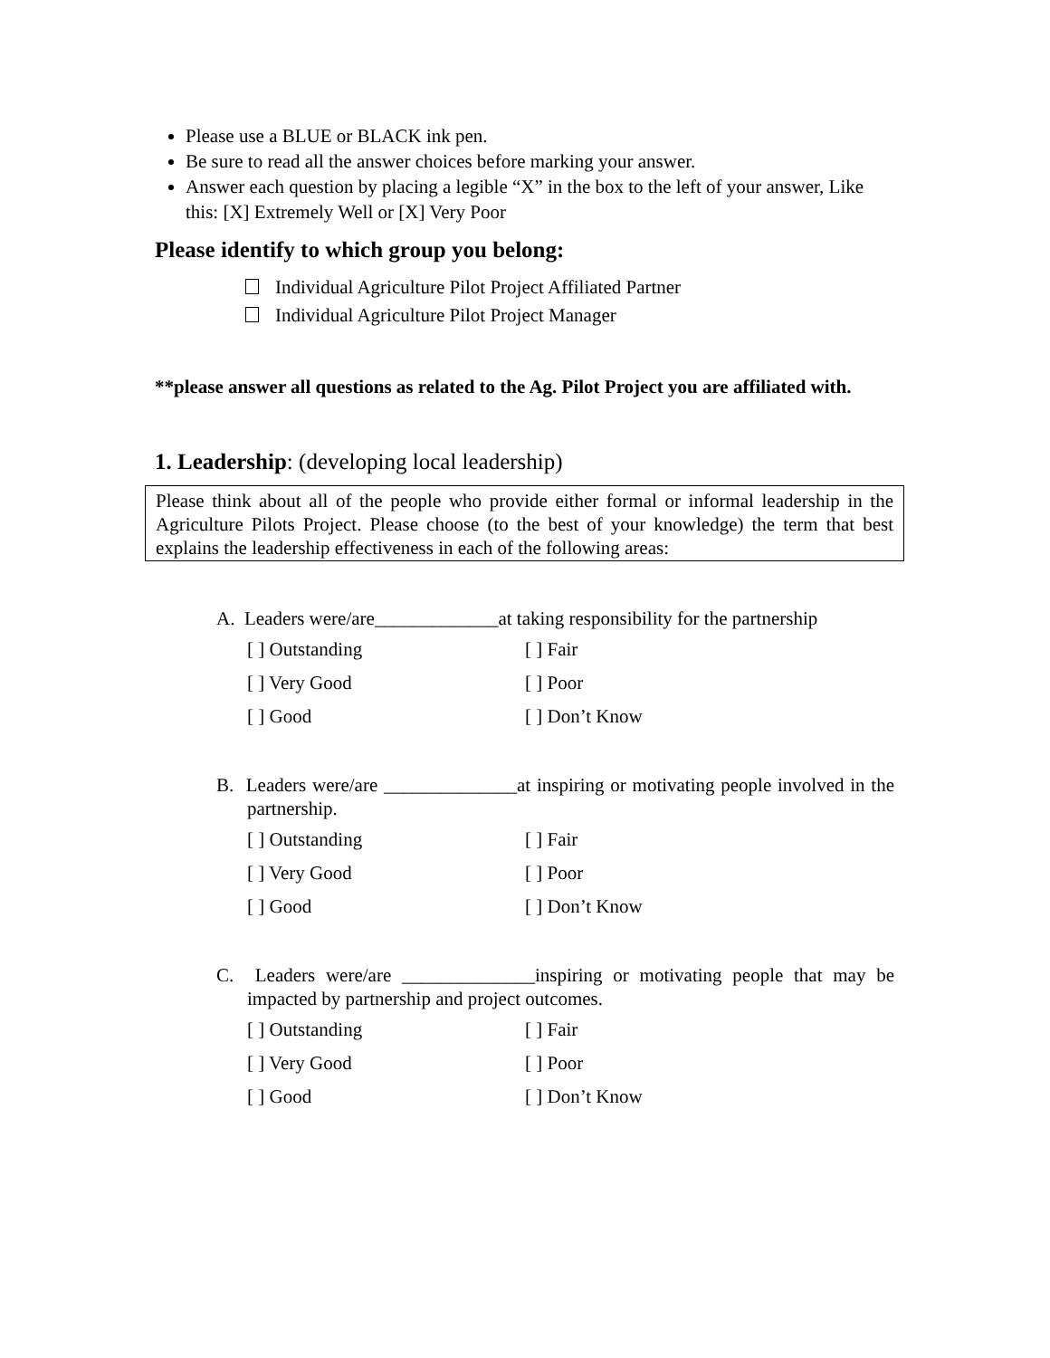Please use a BLUE or BLACK ink pen.
Be sure to read all the answer choices before marking your answer.
Answer each question by placing a legible “X” in the box to the left of your answer, Like this: [X] Extremely Well or [X] Very Poor
Please identify to which group you belong:
Individual Agriculture Pilot Project Affiliated Partner
Individual Agriculture Pilot Project Manager
**please answer all questions as related to the Ag. Pilot Project you are affiliated with.
1. Leadership: (developing local leadership)
Please think about all of the people who provide either formal or informal leadership in the Agriculture Pilots Project. Please choose (to the best of your knowledge) the term that best explains the leadership effectiveness in each of the following areas:
A. Leaders were/are_____________at taking responsibility for the partnership
[ ] Outstanding [ ] Fair [ ] Very Good [ ] Poor [ ] Good [ ] Don’t Know
B. Leaders were/are ______________at inspiring or motivating people involved in the partnership.
[ ] Outstanding [ ] Fair [ ] Very Good [ ] Poor [ ] Good [ ] Don’t Know
C. Leaders were/are ______________inspiring or motivating people that may be impacted by partnership and project outcomes.
[ ] Outstanding [ ] Fair [ ] Very Good [ ] Poor [ ] Good [ ] Don’t Know